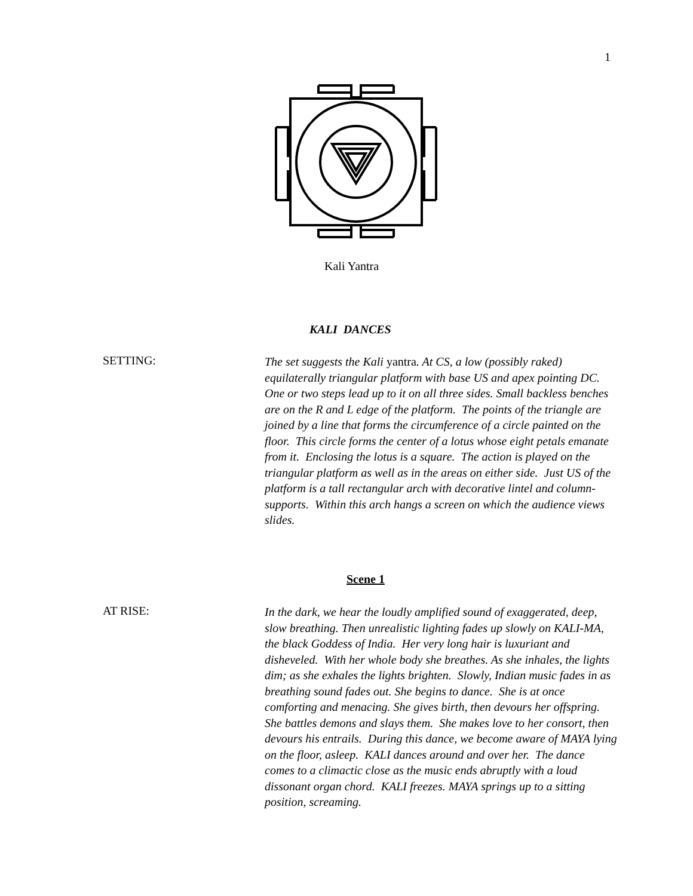1
Kali Yantra
KALI DANCES
SETTING:
The set suggests the Kali yantra. At CS, a low (possibly raked) equilaterally triangular platform with base US and apex pointing DC. One or two steps lead up to it on all three sides. Small backless benches are on the R and L edge of the platform. The points of the triangle are joined by a line that forms the circumference of a circle painted on the floor. This circle forms the center of a lotus whose eight petals emanate from it. Enclosing the lotus is a square. The action is played on the triangular platform as well as in the areas on either side. Just US of the platform is a tall rectangular arch with decorative lintel and column-supports. Within this arch hangs a screen on which the audience views slides.
Scene 1
AT RISE:
In the dark, we hear the loudly amplified sound of exaggerated, deep, slow breathing. Then unrealistic lighting fades up slowly on KALI-MA, the black Goddess of India. Her very long hair is luxuriant and disheveled. With her whole body she breathes. As she inhales, the lights dim; as she exhales the lights brighten. Slowly, Indian music fades in as breathing sound fades out. She begins to dance. She is at once comforting and menacing. She gives birth, then devours her offspring. She battles demons and slays them. She makes love to her consort, then devours his entrails. During this dance, we become aware of MAYA lying on the floor, asleep. KALI dances around and over her. The dance comes to a climactic close as the music ends abruptly with a loud dissonant organ chord. KALI freezes. MAYA springs up to a sitting position, screaming.